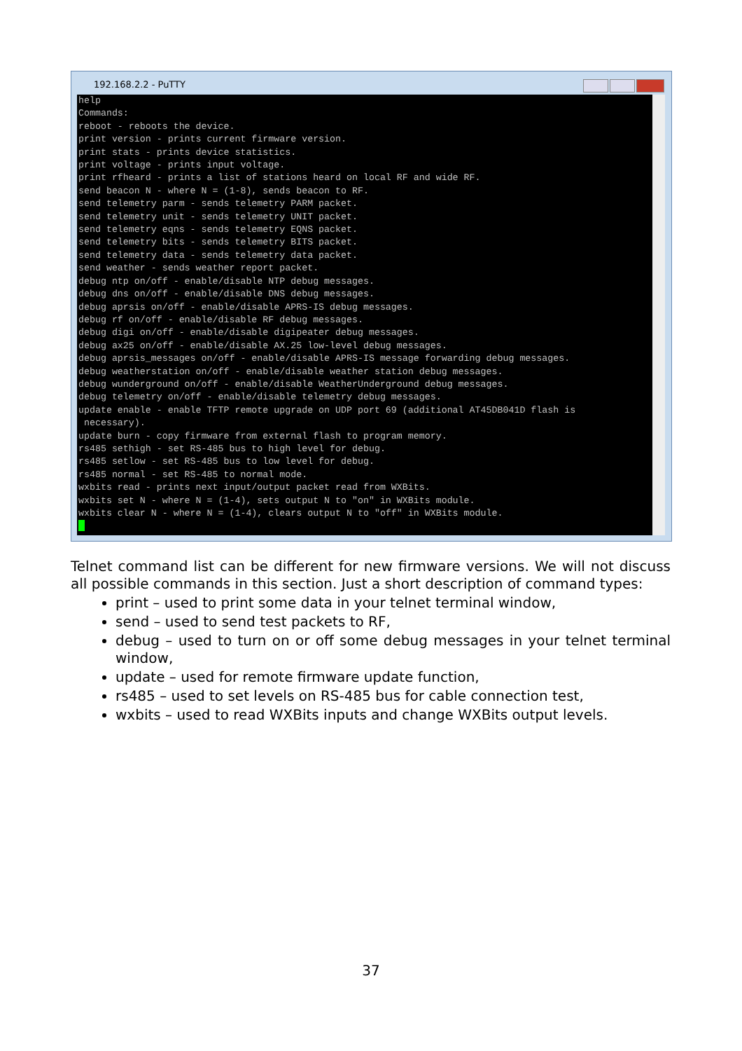192.168.2.2 - PuTTY
help Commands: reboot - reboots the device. print version - prints current firmware version. print stats - prints device statistics. print voltage - prints input voltage. print rfheard - prints a list of stations heard on local RF and wide RF. send beacon N - where N = (1-8), sends beacon to RF. send telemetry parm - sends telemetry PARM packet. send telemetry unit - sends telemetry UNIT packet. send telemetry eqns - sends telemetry EQNS packet. send telemetry bits - sends telemetry BITS packet. send telemetry data - sends telemetry data packet. send weather - sends weather report packet. debug ntp on/off - enable/disable NTP debug messages. debug dns on/off - enable/disable DNS debug messages. debug aprsis on/off - enable/disable APRS-IS debug messages. debug rf on/off - enable/disable RF debug messages. debug digi on/off - enable/disable digipeater debug messages. debug ax25 on/off - enable/disable AX.25 low-level debug messages. debug aprsis_messages on/off - enable/disable APRS-IS message forwarding debug messages. debug weatherstation on/off - enable/disable weather station debug messages. debug wunderground on/off - enable/disable WeatherUnderground debug messages. debug telemetry on/off - enable/disable telemetry debug messages. update enable - enable TFTP remote upgrade on UDP port 69 (additional AT45DB041D flash is necessary). update burn - copy firmware from external flash to program memory. rs485 sethigh - set RS-485 bus to high level for debug. rs485 setlow - set RS-485 bus to low level for debug. rs485 normal - set RS-485 to normal mode. wxbits read - prints next input/output packet read from WXBits. wxbits set N - where N = (1-4), sets output N to "on" in WXBits module. wxbits clear N - where N = (1-4), clears output N to "off" in WXBits module.
Telnet command list can be different for new firmware versions. We will not discuss all possible commands in this section. Just a short description of command types:
print – used to print some data in your telnet terminal window,
send – used to send test packets to RF,
debug – used to turn on or off some debug messages in your telnet terminal window,
update – used for remote firmware update function,
rs485 – used to set levels on RS-485 bus for cable connection test,
wxbits – used to read WXBits inputs and change WXBits output levels.
37